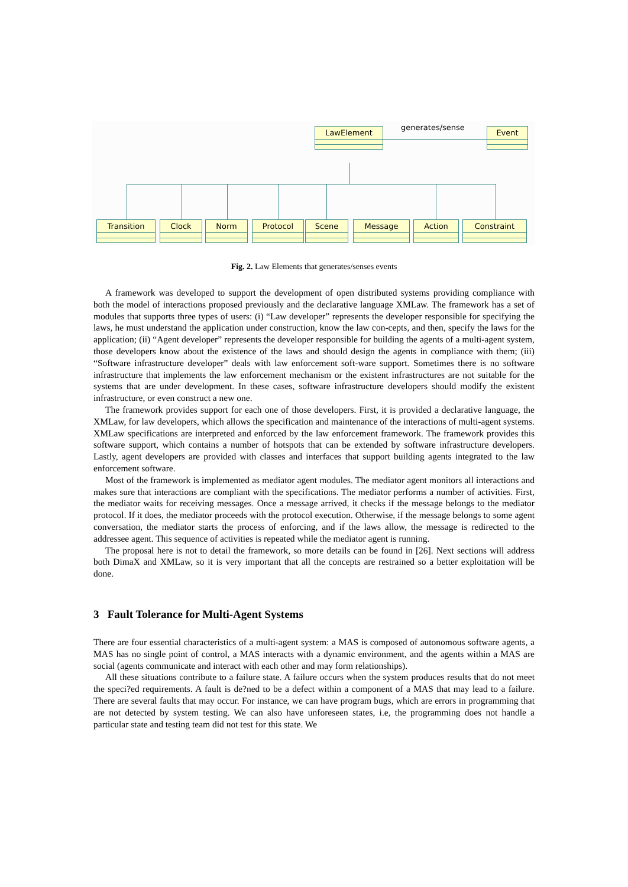LawElement Event
generates/sense
Transition Clock Norm Protocol Scene Message Action Constraint
Fig. 2. Law Elements that generates/senses events
A framework was developed to support the development of open distributed systems providing compliance with both the model of interactions proposed previously and the declarative language XMLaw. The framework has a set of modules that supports three types of users: (i) “Law developer” represents the developer responsible for specifying the laws, he must understand the application under construction, know the law con-cepts, and then, specify the laws for the application; (ii) “Agent developer” represents the developer responsible for building the agents of a multi-agent system, those developers know about the existence of the laws and should design the agents in compliance with them; (iii) “Software infrastructure developer” deals with law enforcement soft-ware support. Sometimes there is no software infrastructure that implements the law enforcement mechanism or the existent infrastructures are not suitable for the systems that are under development. In these cases, software infrastructure developers should modify the existent infrastructure, or even construct a new one.
The framework provides support for each one of those developers. First, it is provided a declarative language, the XMLaw, for law developers, which allows the specification and maintenance of the interactions of multi-agent systems. XMLaw specifications are interpreted and enforced by the law enforcement framework. The framework provides this software support, which contains a number of hotspots that can be extended by software infrastructure developers. Lastly, agent developers are provided with classes and interfaces that support building agents integrated to the law enforcement software.
Most of the framework is implemented as mediator agent modules. The mediator agent monitors all interactions and makes sure that interactions are compliant with the specifications. The mediator performs a number of activities. First, the mediator waits for receiving messages. Once a message arrived, it checks if the message belongs to the mediator protocol. If it does, the mediator proceeds with the protocol execution. Otherwise, if the message belongs to some agent conversation, the mediator starts the process of enforcing, and if the laws allow, the message is redirected to the addressee agent. This sequence of activities is repeated while the mediator agent is running.
The proposal here is not to detail the framework, so more details can be found in [26]. Next sections will address both DimaX and XMLaw, so it is very important that all the concepts are restrained so a better exploitation will be done.
3 Fault Tolerance for Multi-Agent Systems
There are four essential characteristics of a multi-agent system: a MAS is composed of autonomous software agents, a MAS has no single point of control, a MAS interacts with a dynamic environment, and the agents within a MAS are social (agents communicate and interact with each other and may form relationships).
All these situations contribute to a failure state. A failure occurs when the system produces results that do not meet the speci?ed requirements. A fault is de?ned to be a defect within a component of a MAS that may lead to a failure. There are several faults that may occur. For instance, we can have program bugs, which are errors in programming that are not detected by system testing. We can also have unforeseen states, i.e, the programming does not handle a particular state and testing team did not test for this state. We